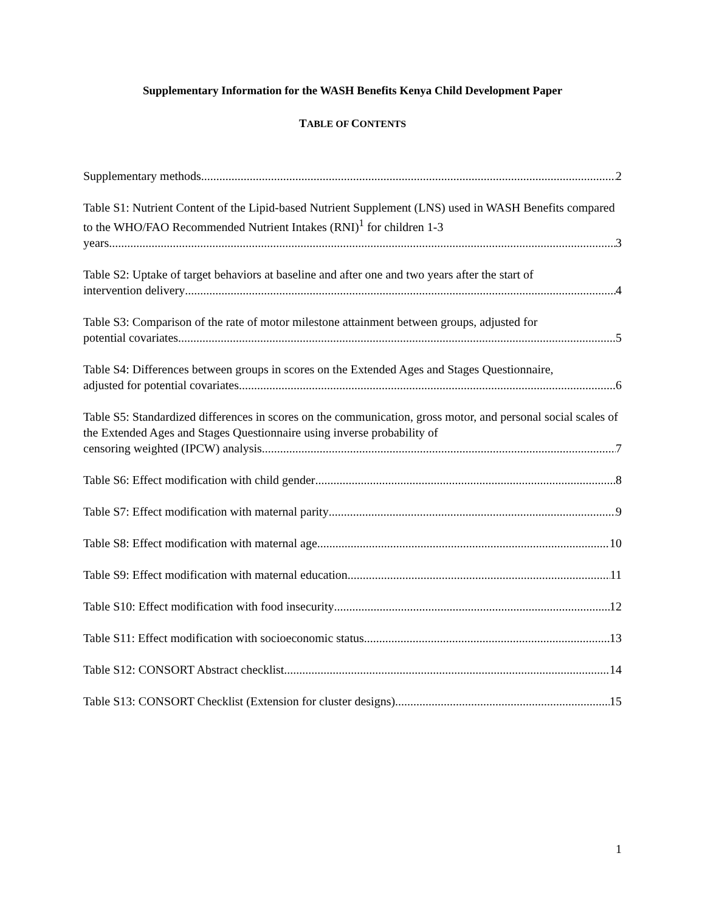Supplementary Information for the WASH Benefits Kenya Child Development Paper
TABLE OF CONTENTS
Supplementary methods 2
Table S1: Nutrient Content of the Lipid-based Nutrient Supplement (LNS) used in WASH Benefits compared to the WHO/FAO Recommended Nutrient Intakes (RNI)<sup>1</sup> for children 1-3
years 3
Table S2: Uptake of target behaviors at baseline and after one and two years after the start of
intervention delivery 4
Table S3: Comparison of the rate of motor milestone attainment between groups, adjusted for
potential covariates 5
Table S4: Differences between groups in scores on the Extended Ages and Stages Questionnaire,
adjusted for potential covariates 6
Table S5: Standardized differences in scores on the communication, gross motor, and personal social scales of the Extended Ages and Stages Questionnaire using inverse probability of
censoring weighted (IPCW) analysis 7
Table S6: Effect modification with child gender 8
Table S7: Effect modification with maternal parity 9
Table S8: Effect modification with maternal age 10
Table S9: Effect modification with maternal education 11
Table S10: Effect modification with food insecurity 12
Table S11: Effect modification with socioeconomic status 13
Table S12: CONSORT Abstract checklist 14
Table S13: CONSORT Checklist (Extension for cluster designs) 15
1